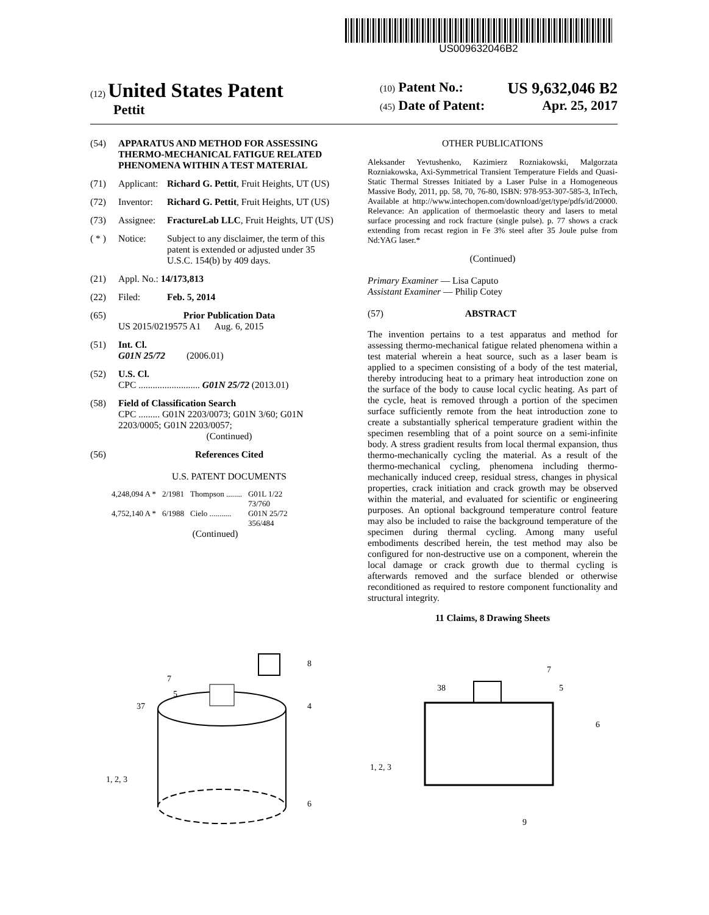US009632046B2
(12) United States Patent
Pettit
(10) Patent No.: US 9,632,046 B2
(45) Date of Patent: Apr. 25, 2017
(54) APPARATUS AND METHOD FOR ASSESSING THERMO-MECHANICAL FATIGUE RELATED PHENOMENA WITHIN A TEST MATERIAL
(71) Applicant: Richard G. Pettit, Fruit Heights, UT (US)
(72) Inventor: Richard G. Pettit, Fruit Heights, UT (US)
(73) Assignee: FractureLab LLC, Fruit Heights, UT (US)
( * ) Notice: Subject to any disclaimer, the term of this patent is extended or adjusted under 35 U.S.C. 154(b) by 409 days.
(21) Appl. No.: 14/173,813
(22) Filed: Feb. 5, 2014
(65) Prior Publication Data
US 2015/0219575 A1 Aug. 6, 2015
(51) Int. Cl.
G01N 25/72 (2006.01)
(52) U.S. Cl.
CPC .......................... G01N 25/72 (2013.01)
(58) Field of Classification Search
CPC ......... G01N 2203/0073; G01N 3/60; G01N 2203/0005; G01N 2203/0057;
(Continued)
(56) References Cited
U.S. PATENT DOCUMENTS
| 4,248,094 A * | 2/1981 | Thompson ........ | G01L 1/22 73/760 |
| 4,752,140 A * | 6/1988 | Cielo ........... | G01N 25/72 356/484 |
(Continued)
OTHER PUBLICATIONS
Aleksander Yevtushenko, Kazimierz Rozniakowski, Malgorzata Rozniakowska, Axi-Symmetrical Transient Temperature Fields and Quasi-Static Thermal Stresses Initiated by a Laser Pulse in a Homogeneous Massive Body, 2011, pp. 58, 70, 76-80, ISBN: 978-953-307-585-3, InTech, Available at http://www.intechopen.com/download/get/type/pdfs/id/20000. Relevance: An application of thermoelastic theory and lasers to metal surface processing and rock fracture (single pulse). p. 77 shows a crack extending from recast region in Fe 3% steel after 35 Joule pulse from Nd:YAG laser.*
(Continued)
Primary Examiner — Lisa Caputo
Assistant Examiner — Philip Cotey
(57) ABSTRACT
The invention pertains to a test apparatus and method for assessing thermo-mechanical fatigue related phenomena within a test material wherein a heat source, such as a laser beam is applied to a specimen consisting of a body of the test material, thereby introducing heat to a primary heat introduction zone on the surface of the body to cause local cyclic heating. As part of the cycle, heat is removed through a portion of the specimen surface sufficiently remote from the heat introduction zone to create a substantially spherical temperature gradient within the specimen resembling that of a point source on a semi-infinite body. A stress gradient results from local thermal expansion, thus thermo-mechanically cycling the material. As a result of the thermo-mechanical cycling, phenomena including thermo-mechanically induced creep, residual stress, changes in physical properties, crack initiation and crack growth may be observed within the material, and evaluated for scientific or engineering purposes. An optional background temperature control feature may also be included to raise the background temperature of the specimen during thermal cycling. Among many useful embodiments described herein, the test method may also be configured for non-destructive use on a component, wherein the local damage or crack growth due to thermal cycling is afterwards removed and the surface blended or otherwise reconditioned as required to restore component functionality and structural integrity.
11 Claims, 8 Drawing Sheets
8
7
5
37
4
1, 2, 3
6
7
38
5
6
1, 2, 3
9